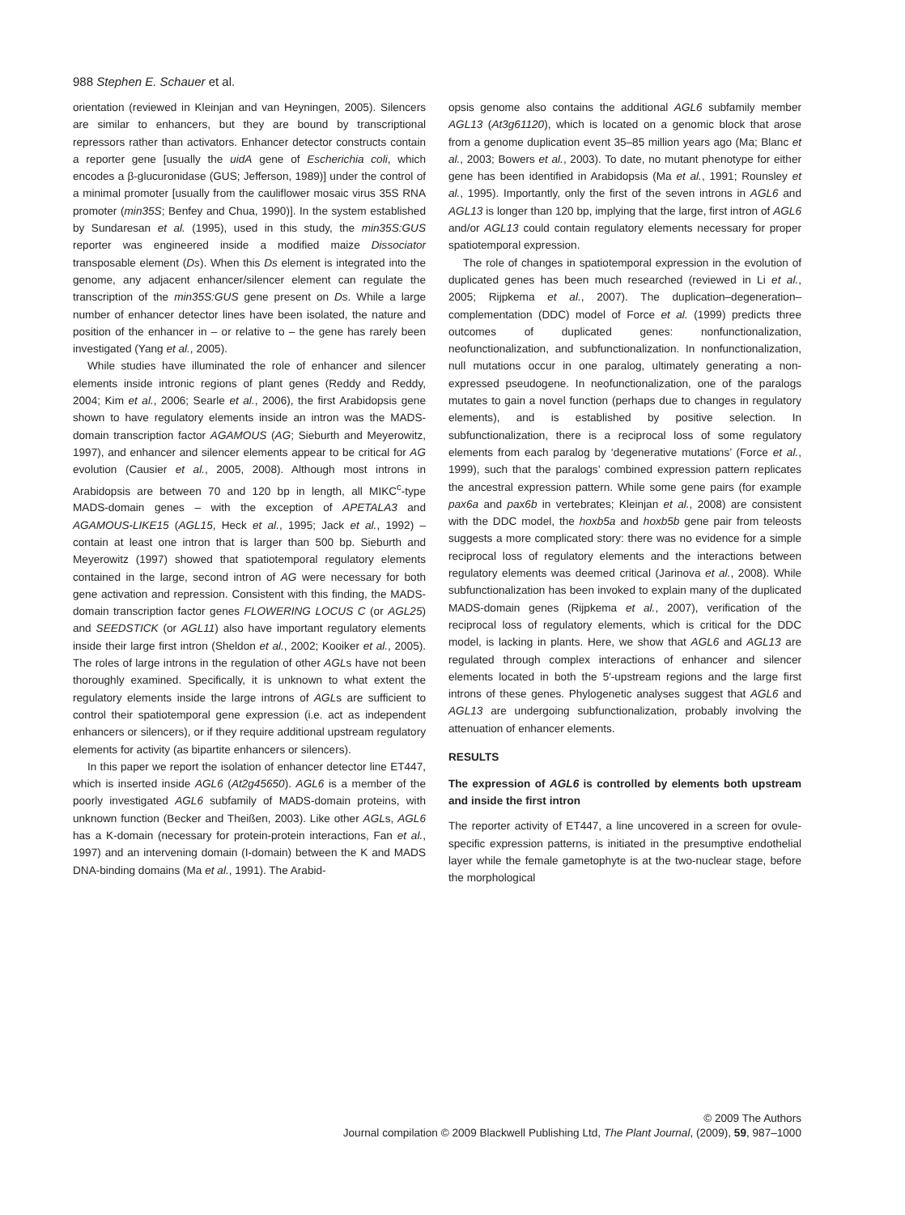988 Stephen E. Schauer et al.
orientation (reviewed in Kleinjan and van Heyningen, 2005). Silencers are similar to enhancers, but they are bound by transcriptional repressors rather than activators. Enhancer detector constructs contain a reporter gene [usually the uidA gene of Escherichia coli, which encodes a β-glucuronidase (GUS; Jefferson, 1989)] under the control of a minimal promoter [usually from the cauliflower mosaic virus 35S RNA promoter (min35S; Benfey and Chua, 1990)]. In the system established by Sundaresan et al. (1995), used in this study, the min35S:GUS reporter was engineered inside a modified maize Dissociator transposable element (Ds). When this Ds element is integrated into the genome, any adjacent enhancer/silencer element can regulate the transcription of the min35S:GUS gene present on Ds. While a large number of enhancer detector lines have been isolated, the nature and position of the enhancer in – or relative to – the gene has rarely been investigated (Yang et al., 2005).
While studies have illuminated the role of enhancer and silencer elements inside intronic regions of plant genes (Reddy and Reddy, 2004; Kim et al., 2006; Searle et al., 2006), the first Arabidopsis gene shown to have regulatory elements inside an intron was the MADS-domain transcription factor AGAMOUS (AG; Sieburth and Meyerowitz, 1997), and enhancer and silencer elements appear to be critical for AG evolution (Causier et al., 2005, 2008). Although most introns in Arabidopsis are between 70 and 120 bp in length, all MIKC<sup>c</sup>-type MADS-domain genes – with the exception of APETALA3 and AGAMOUS-LIKE15 (AGL15, Heck et al., 1995; Jack et al., 1992) – contain at least one intron that is larger than 500 bp. Sieburth and Meyerowitz (1997) showed that spatiotemporal regulatory elements contained in the large, second intron of AG were necessary for both gene activation and repression. Consistent with this finding, the MADS-domain transcription factor genes FLOWERING LOCUS C (or AGL25) and SEEDSTICK (or AGL11) also have important regulatory elements inside their large first intron (Sheldon et al., 2002; Kooiker et al., 2005). The roles of large introns in the regulation of other AGLs have not been thoroughly examined. Specifically, it is unknown to what extent the regulatory elements inside the large introns of AGLs are sufficient to control their spatiotemporal gene expression (i.e. act as independent enhancers or silencers), or if they require additional upstream regulatory elements for activity (as bipartite enhancers or silencers).
In this paper we report the isolation of enhancer detector line ET447, which is inserted inside AGL6 (At2g45650). AGL6 is a member of the poorly investigated AGL6 subfamily of MADS-domain proteins, with unknown function (Becker and Theißen, 2003). Like other AGLs, AGL6 has a K-domain (necessary for protein-protein interactions, Fan et al., 1997) and an intervening domain (I-domain) between the K and MADS DNA-binding domains (Ma et al., 1991). The Arabid-
opsis genome also contains the additional AGL6 subfamily member AGL13 (At3g61120), which is located on a genomic block that arose from a genome duplication event 35–85 million years ago (Ma; Blanc et al., 2003; Bowers et al., 2003). To date, no mutant phenotype for either gene has been identified in Arabidopsis (Ma et al., 1991; Rounsley et al., 1995). Importantly, only the first of the seven introns in AGL6 and AGL13 is longer than 120 bp, implying that the large, first intron of AGL6 and/or AGL13 could contain regulatory elements necessary for proper spatiotemporal expression.
The role of changes in spatiotemporal expression in the evolution of duplicated genes has been much researched (reviewed in Li et al., 2005; Rijpkema et al., 2007). The duplication–degeneration–complementation (DDC) model of Force et al. (1999) predicts three outcomes of duplicated genes: nonfunctionalization, neofunctionalization, and subfunctionalization. In nonfunctionalization, null mutations occur in one paralog, ultimately generating a non-expressed pseudogene. In neofunctionalization, one of the paralogs mutates to gain a novel function (perhaps due to changes in regulatory elements), and is established by positive selection. In subfunctionalization, there is a reciprocal loss of some regulatory elements from each paralog by ‘degenerative mutations’ (Force et al., 1999), such that the paralogs’ combined expression pattern replicates the ancestral expression pattern. While some gene pairs (for example pax6a and pax6b in vertebrates; Kleinjan et al., 2008) are consistent with the DDC model, the hoxb5a and hoxb5b gene pair from teleosts suggests a more complicated story: there was no evidence for a simple reciprocal loss of regulatory elements and the interactions between regulatory elements was deemed critical (Jarinova et al., 2008). While subfunctionalization has been invoked to explain many of the duplicated MADS-domain genes (Rijpkema et al., 2007), verification of the reciprocal loss of regulatory elements, which is critical for the DDC model, is lacking in plants. Here, we show that AGL6 and AGL13 are regulated through complex interactions of enhancer and silencer elements located in both the 5′-upstream regions and the large first introns of these genes. Phylogenetic analyses suggest that AGL6 and AGL13 are undergoing subfunctionalization, probably involving the attenuation of enhancer elements.
RESULTS
The expression of AGL6 is controlled by elements both upstream and inside the first intron
The reporter activity of ET447, a line uncovered in a screen for ovule-specific expression patterns, is initiated in the presumptive endothelial layer while the female gametophyte is at the two-nuclear stage, before the morphological
© 2009 The Authors
Journal compilation © 2009 Blackwell Publishing Ltd, The Plant Journal, (2009), 59, 987–1000